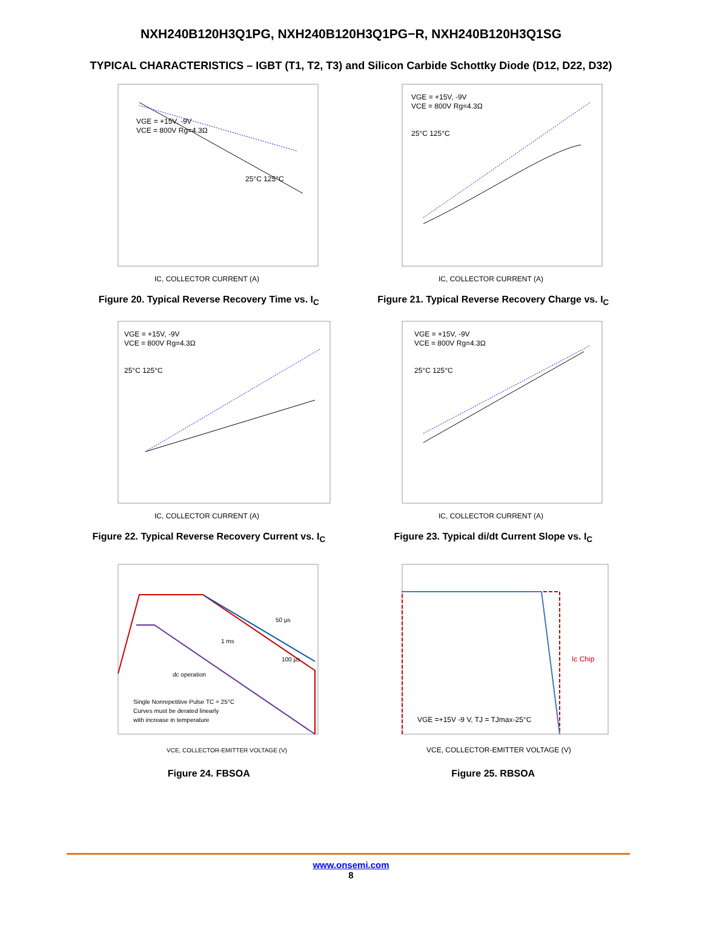NXH240B120H3Q1PG, NXH240B120H3Q1PG−R, NXH240B120H3Q1SG
TYPICAL CHARACTERISTICS – IGBT (T1, T2, T3) and Silicon Carbide Schottky Diode (D12, D22, D32)
VGE = +15V, -9V
VCE = 800V Rg=4.3Ω
25°C 125°C
IC, COLLECTOR CURRENT (A)
Figure 20. Typical Reverse Recovery Time vs. I<sub>C</sub>
VGE = +15V, -9V
VCE = 800V Rg=4.3Ω
25°C 125°C
IC, COLLECTOR CURRENT (A)
Figure 21. Typical Reverse Recovery Charge vs. I<sub>C</sub>
VGE = +15V, -9V
VCE = 800V Rg=4.3Ω
25°C 125°C
IC, COLLECTOR CURRENT (A)
Figure 22. Typical Reverse Recovery Current vs. I<sub>C</sub>
VGE = +15V, -9V
VCE = 800V Rg=4.3Ω
25°C 125°C
IC, COLLECTOR CURRENT (A)
Figure 23. Typical di/dt Current Slope vs. I<sub>C</sub>
50 µs
1 ms
100 µs
dc operation
Single Nonrepetitive Pulse TC = 25°C
Curves must be derated linearly
with increase in temperature
VCE, COLLECTOR-EMITTER VOLTAGE (V)
Figure 24. FBSOA
VGE =+15V -9 V, TJ = TJmax-25°C
Ic Chip
VCE, COLLECTOR-EMITTER VOLTAGE (V)
Figure 25. RBSOA
www.onsemi.com
8